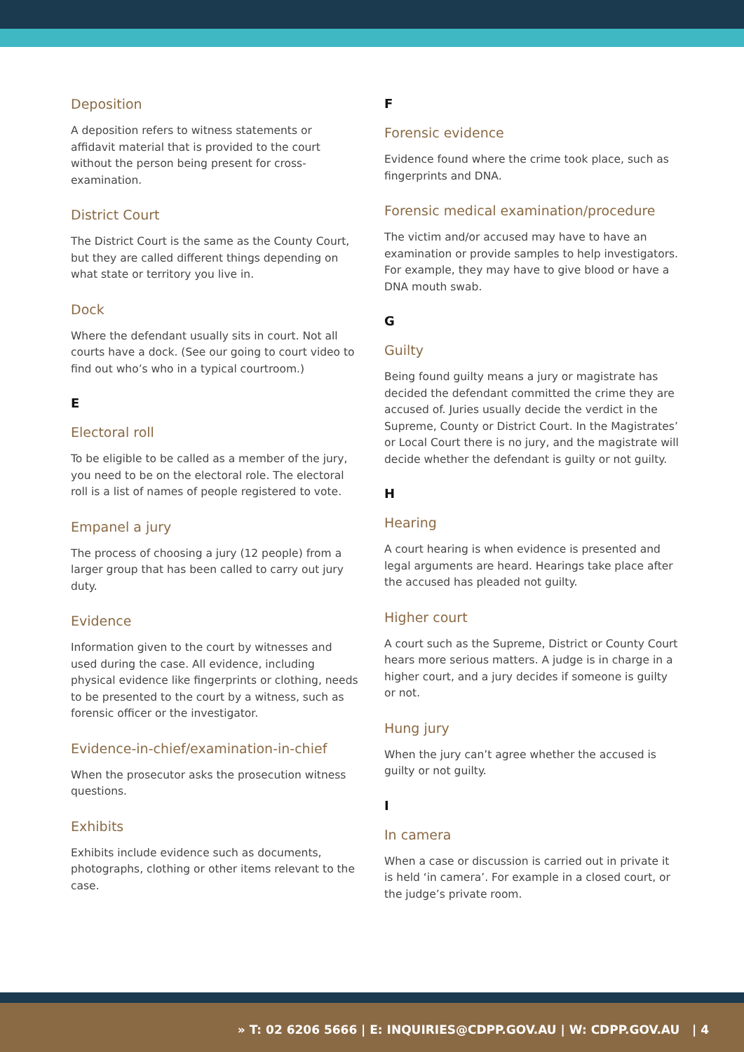Deposition
A deposition refers to witness statements or affidavit material that is provided to the court without the person being present for cross-examination.
District Court
The District Court is the same as the County Court, but they are called different things depending on what state or territory you live in.
Dock
Where the defendant usually sits in court. Not all courts have a dock. (See our going to court video to find out who’s who in a typical courtroom.)
E
Electoral roll
To be eligible to be called as a member of the jury, you need to be on the electoral role. The electoral roll is a list of names of people registered to vote.
Empanel a jury
The process of choosing a jury (12 people) from a larger group that has been called to carry out jury duty.
Evidence
Information given to the court by witnesses and used during the case. All evidence, including physical evidence like fingerprints or clothing, needs to be presented to the court by a witness, such as forensic officer or the investigator.
Evidence-in-chief/examination-in-chief
When the prosecutor asks the prosecution witness questions.
Exhibits
Exhibits include evidence such as documents, photographs, clothing or other items relevant to the case.
F
Forensic evidence
Evidence found where the crime took place, such as fingerprints and DNA.
Forensic medical examination/procedure
The victim and/or accused may have to have an examination or provide samples to help investigators. For example, they may have to give blood or have a DNA mouth swab.
G
Guilty
Being found guilty means a jury or magistrate has decided the defendant committed the crime they are accused of. Juries usually decide the verdict in the Supreme, County or District Court. In the Magistrates’ or Local Court there is no jury, and the magistrate will decide whether the defendant is guilty or not guilty.
H
Hearing
A court hearing is when evidence is presented and legal arguments are heard. Hearings take place after the accused has pleaded not guilty.
Higher court
A court such as the Supreme, District or County Court hears more serious matters. A judge is in charge in a higher court, and a jury decides if someone is guilty or not.
Hung jury
When the jury can’t agree whether the accused is guilty or not guilty.
I
In camera
When a case or discussion is carried out in private it is held ‘in camera’. For example in a closed court, or the judge’s private room.
» T: 02 6206 5666 | E: INQUIRIES@CDPP.GOV.AU | W: CDPP.GOV.AU | 4